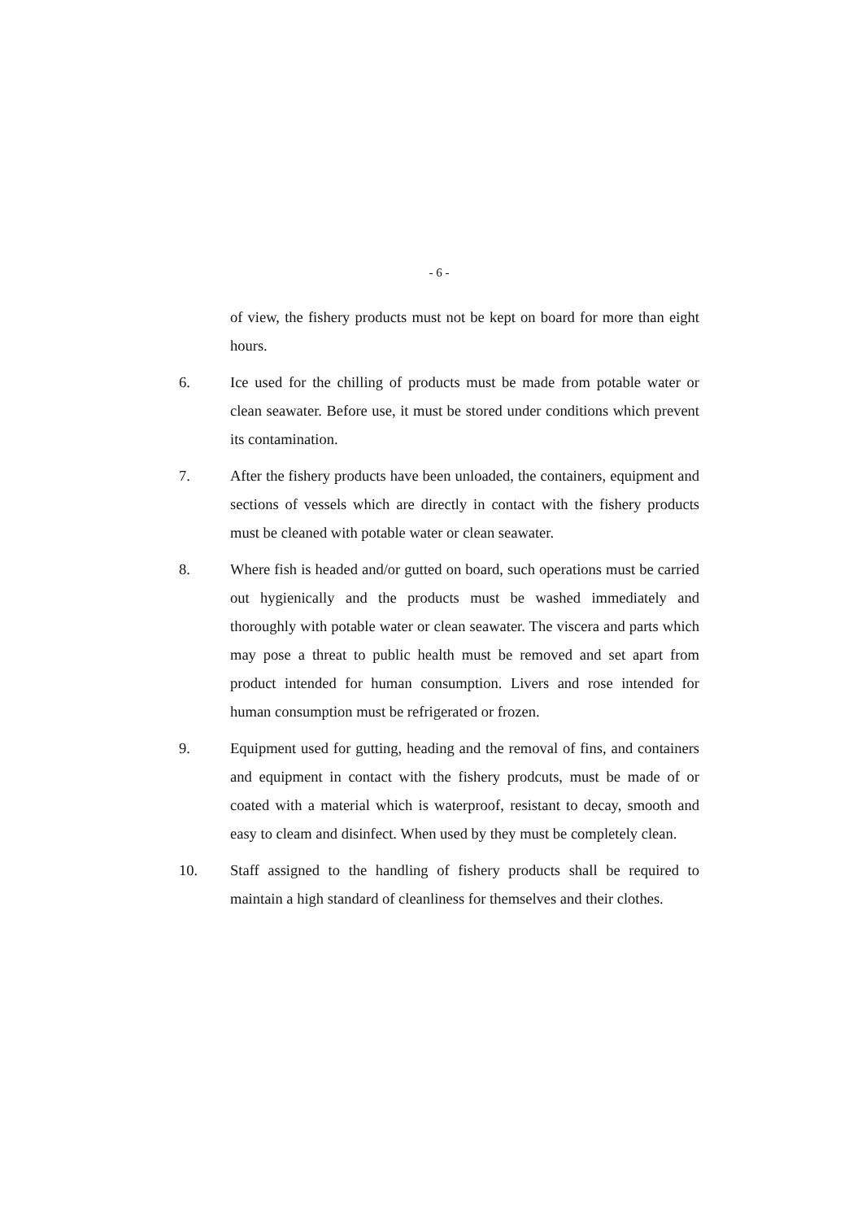- 6 -
of view, the fishery products must not be kept on board for more than eight hours.
6. Ice used for the chilling of products must be made from potable water or clean seawater. Before use, it must be stored under conditions which prevent its contamination.
7. After the fishery products have been unloaded, the containers, equipment and sections of vessels which are directly in contact with the fishery products must be cleaned with potable water or clean seawater.
8. Where fish is headed and/or gutted on board, such operations must be carried out hygienically and the products must be washed immediately and thoroughly with potable water or clean seawater. The viscera and parts which may pose a threat to public health must be removed and set apart from product intended for human consumption. Livers and rose intended for human consumption must be refrigerated or frozen.
9. Equipment used for gutting, heading and the removal of fins, and containers and equipment in contact with the fishery prodcuts, must be made of or coated with a material which is waterproof, resistant to decay, smooth and easy to cleam and disinfect. When used by they must be completely clean.
10. Staff assigned to the handling of fishery products shall be required to maintain a high standard of cleanliness for themselves and their clothes.